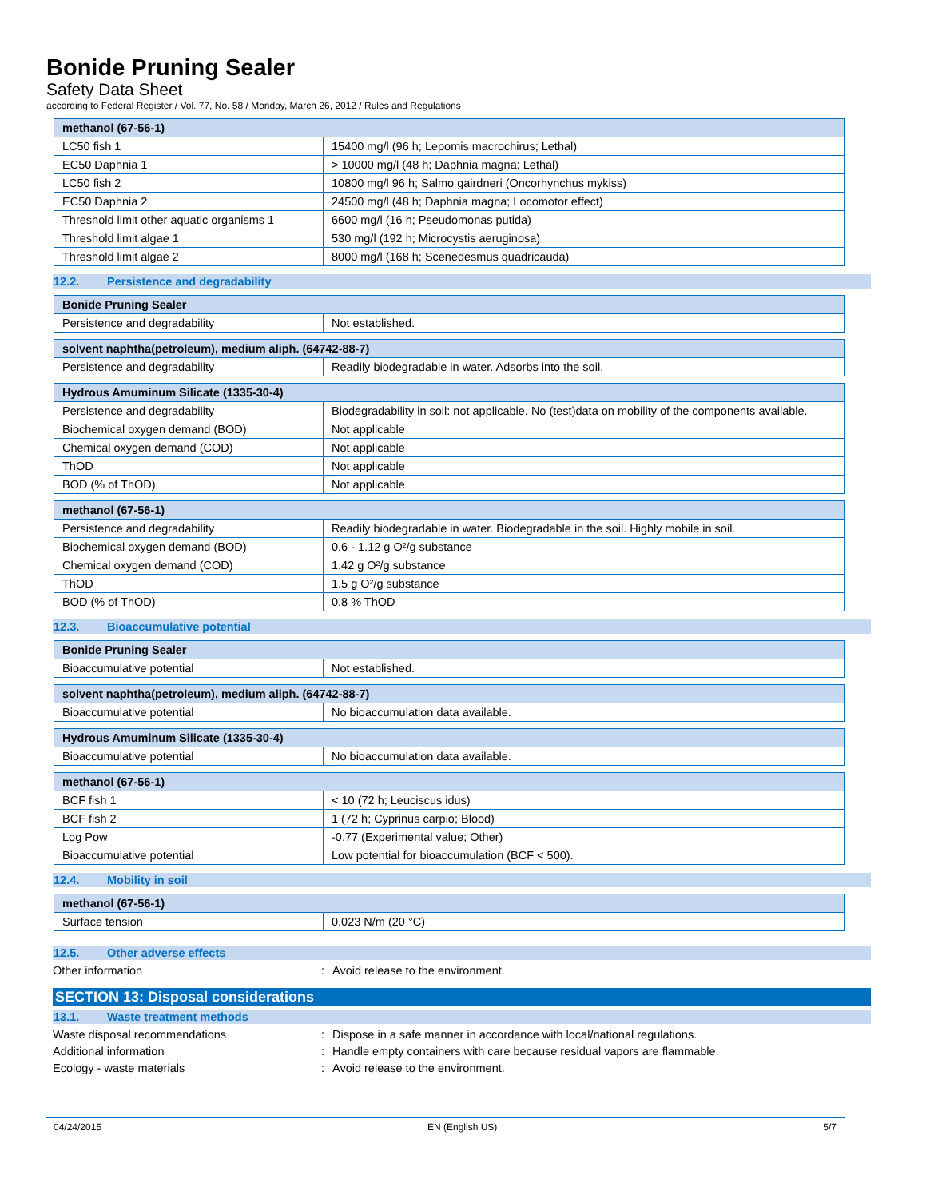Bonide Pruning Sealer
Safety Data Sheet
according to Federal Register / Vol. 77, No. 58 / Monday, March 26, 2012 / Rules and Regulations
| methanol (67-56-1) | |
| --- | --- |
| LC50 fish 1 | 15400 mg/l (96 h; Lepomis macrochirus; Lethal) |
| EC50 Daphnia 1 | > 10000 mg/l (48 h; Daphnia magna; Lethal) |
| LC50 fish 2 | 10800 mg/l 96 h; Salmo gairdneri (Oncorhynchus mykiss) |
| EC50 Daphnia 2 | 24500 mg/l (48 h; Daphnia magna; Locomotor effect) |
| Threshold limit other aquatic organisms 1 | 6600 mg/l (16 h; Pseudomonas putida) |
| Threshold limit algae 1 | 530 mg/l (192 h; Microcystis aeruginosa) |
| Threshold limit algae 2 | 8000 mg/l (168 h; Scenedesmus quadricauda) |
12.2. Persistence and degradability
| Bonide Pruning Sealer | |
| --- | --- |
| Persistence and degradability | Not established. |
| solvent naphtha(petroleum), medium aliph. (64742-88-7) | |
| --- | --- |
| Persistence and degradability | Readily biodegradable in water. Adsorbs into the soil. |
| Hydrous Amuminum Silicate (1335-30-4) | |
| --- | --- |
| Persistence and degradability | Biodegradability in soil: not applicable. No (test)data on mobility of the components available. |
| Biochemical oxygen demand (BOD) | Not applicable |
| Chemical oxygen demand (COD) | Not applicable |
| ThOD | Not applicable |
| BOD (% of ThOD) | Not applicable |
| methanol (67-56-1) | |
| --- | --- |
| Persistence and degradability | Readily biodegradable in water. Biodegradable in the soil. Highly mobile in soil. |
| Biochemical oxygen demand (BOD) | 0.6 - 1.12 g O²/g substance |
| Chemical oxygen demand (COD) | 1.42 g O²/g substance |
| ThOD | 1.5 g O²/g substance |
| BOD (% of ThOD) | 0.8 % ThOD |
12.3. Bioaccumulative potential
| Bonide Pruning Sealer | |
| --- | --- |
| Bioaccumulative potential | Not established. |
| solvent naphtha(petroleum), medium aliph. (64742-88-7) | |
| --- | --- |
| Bioaccumulative potential | No bioaccumulation data available. |
| Hydrous Amuminum Silicate (1335-30-4) | |
| --- | --- |
| Bioaccumulative potential | No bioaccumulation data available. |
| methanol (67-56-1) | |
| --- | --- |
| BCF fish 1 | < 10 (72 h; Leuciscus idus) |
| BCF fish 2 | 1 (72 h; Cyprinus carpio; Blood) |
| Log Pow | -0.77 (Experimental value; Other) |
| Bioaccumulative potential | Low potential for bioaccumulation (BCF < 500). |
12.4. Mobility in soil
| methanol (67-56-1) | |
| --- | --- |
| Surface tension | 0.023 N/m (20 °C) |
12.5. Other adverse effects
Other information : Avoid release to the environment.
SECTION 13: Disposal considerations
13.1. Waste treatment methods
Waste disposal recommendations : Dispose in a safe manner in accordance with local/national regulations.
Additional information : Handle empty containers with care because residual vapors are flammable.
Ecology - waste materials : Avoid release to the environment.
04/24/2015 EN (English US) 5/7